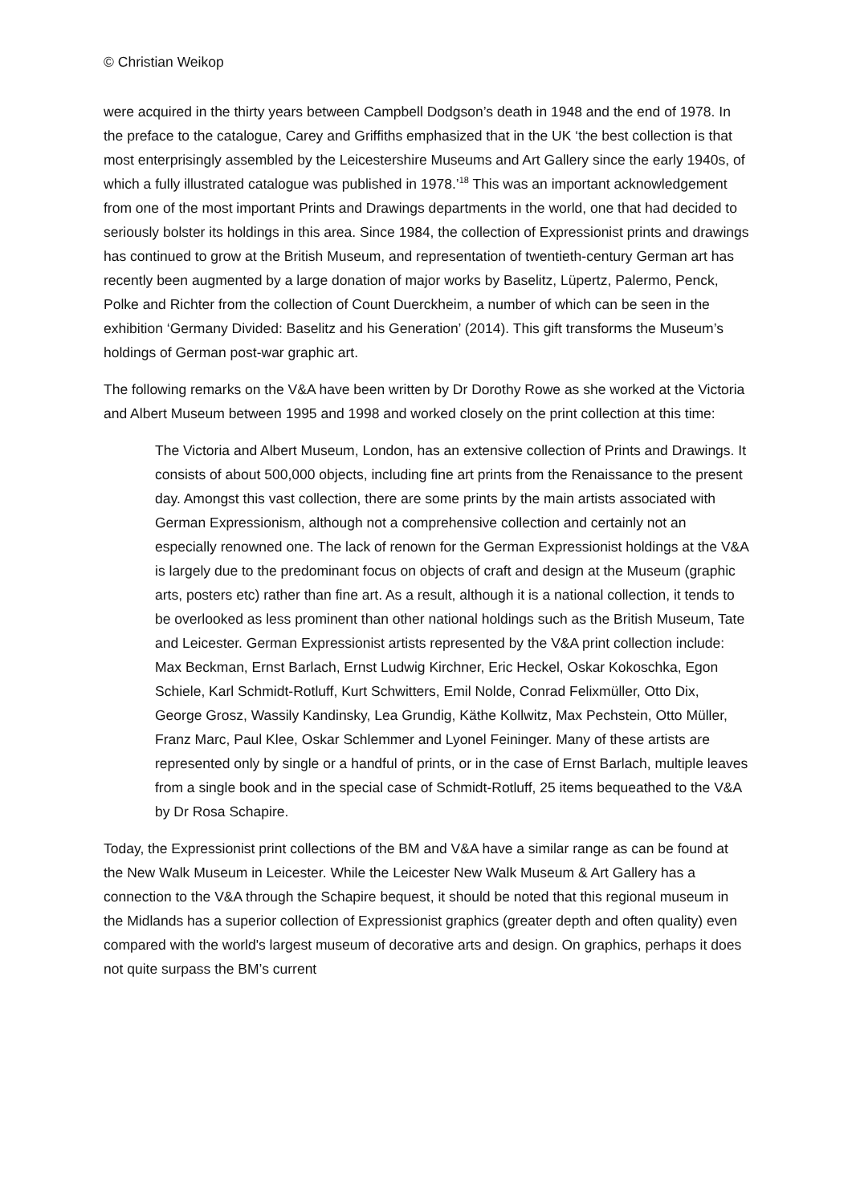© Christian Weikop
were acquired in the thirty years between Campbell Dodgson’s death in 1948 and the end of 1978. In the preface to the catalogue, Carey and Griffiths emphasized that in the UK ‘the best collection is that most enterprisingly assembled by the Leicestershire Museums and Art Gallery since the early 1940s, of which a fully illustrated catalogue was published in 1978.’<sup>18</sup> This was an important acknowledgement from one of the most important Prints and Drawings departments in the world, one that had decided to seriously bolster its holdings in this area. Since 1984, the collection of Expressionist prints and drawings has continued to grow at the British Museum, and representation of twentieth-century German art has recently been augmented by a large donation of major works by Baselitz, Lüpertz, Palermo, Penck, Polke and Richter from the collection of Count Duerckheim, a number of which can be seen in the exhibition ‘Germany Divided: Baselitz and his Generation’ (2014). This gift transforms the Museum’s holdings of German post-war graphic art.
The following remarks on the V&A have been written by Dr Dorothy Rowe as she worked at the Victoria and Albert Museum between 1995 and 1998 and worked closely on the print collection at this time:
The Victoria and Albert Museum, London, has an extensive collection of Prints and Drawings. It consists of about 500,000 objects, including fine art prints from the Renaissance to the present day. Amongst this vast collection, there are some prints by the main artists associated with German Expressionism, although not a comprehensive collection and certainly not an especially renowned one. The lack of renown for the German Expressionist holdings at the V&A is largely due to the predominant focus on objects of craft and design at the Museum (graphic arts, posters etc) rather than fine art. As a result, although it is a national collection, it tends to be overlooked as less prominent than other national holdings such as the British Museum, Tate and Leicester. German Expressionist artists represented by the V&A print collection include: Max Beckman, Ernst Barlach, Ernst Ludwig Kirchner, Eric Heckel, Oskar Kokoschka, Egon Schiele, Karl Schmidt-Rotluff, Kurt Schwitters, Emil Nolde, Conrad Felixmüller, Otto Dix, George Grosz, Wassily Kandinsky, Lea Grundig, Käthe Kollwitz, Max Pechstein, Otto Müller, Franz Marc, Paul Klee, Oskar Schlemmer and Lyonel Feininger. Many of these artists are represented only by single or a handful of prints, or in the case of Ernst Barlach, multiple leaves from a single book and in the special case of Schmidt-Rotluff, 25 items bequeathed to the V&A by Dr Rosa Schapire.
Today, the Expressionist print collections of the BM and V&A have a similar range as can be found at the New Walk Museum in Leicester. While the Leicester New Walk Museum & Art Gallery has a connection to the V&A through the Schapire bequest, it should be noted that this regional museum in the Midlands has a superior collection of Expressionist graphics (greater depth and often quality) even compared with the world's largest museum of decorative arts and design. On graphics, perhaps it does not quite surpass the BM’s current